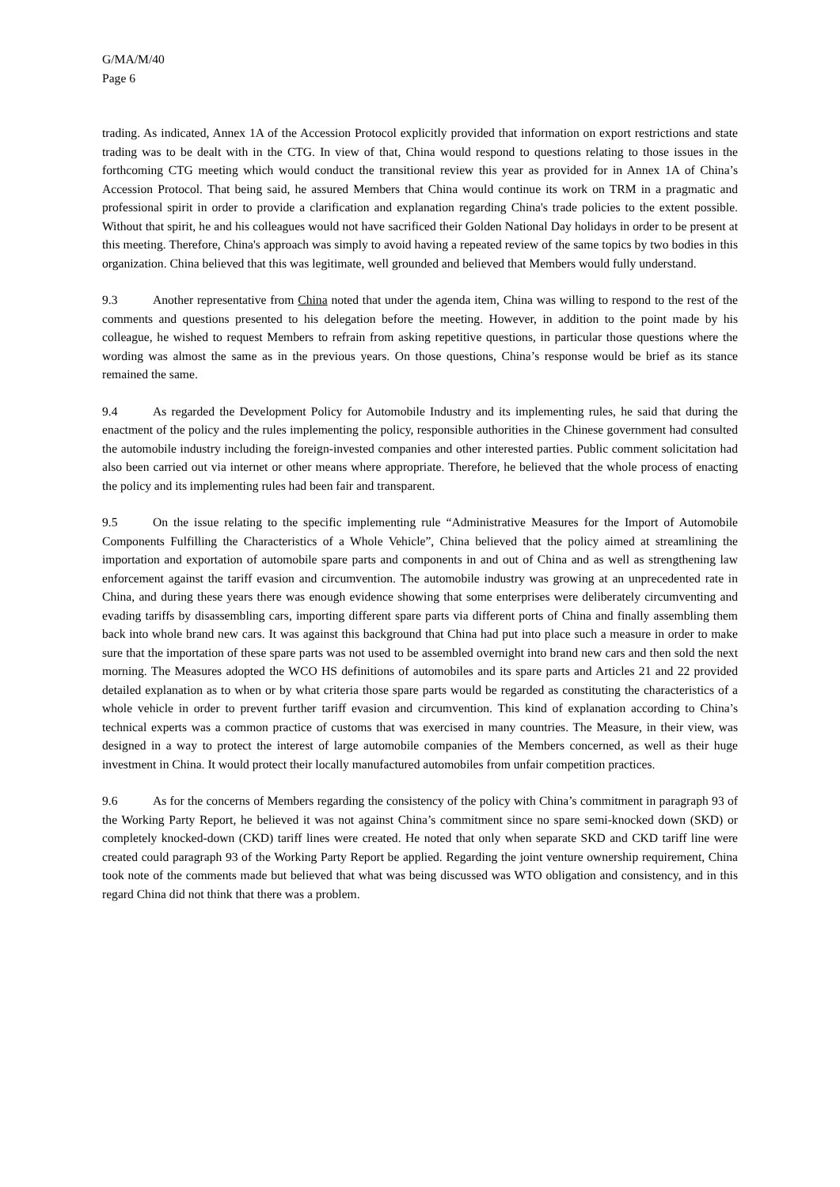G/MA/M/40
Page 6
trading. As indicated, Annex 1A of the Accession Protocol explicitly provided that information on export restrictions and state trading was to be dealt with in the CTG. In view of that, China would respond to questions relating to those issues in the forthcoming CTG meeting which would conduct the transitional review this year as provided for in Annex 1A of China’s Accession Protocol. That being said, he assured Members that China would continue its work on TRM in a pragmatic and professional spirit in order to provide a clarification and explanation regarding China's trade policies to the extent possible. Without that spirit, he and his colleagues would not have sacrificed their Golden National Day holidays in order to be present at this meeting. Therefore, China's approach was simply to avoid having a repeated review of the same topics by two bodies in this organization. China believed that this was legitimate, well grounded and believed that Members would fully understand.
9.3 Another representative from China noted that under the agenda item, China was willing to respond to the rest of the comments and questions presented to his delegation before the meeting. However, in addition to the point made by his colleague, he wished to request Members to refrain from asking repetitive questions, in particular those questions where the wording was almost the same as in the previous years. On those questions, China’s response would be brief as its stance remained the same.
9.4 As regarded the Development Policy for Automobile Industry and its implementing rules, he said that during the enactment of the policy and the rules implementing the policy, responsible authorities in the Chinese government had consulted the automobile industry including the foreign-invested companies and other interested parties. Public comment solicitation had also been carried out via internet or other means where appropriate. Therefore, he believed that the whole process of enacting the policy and its implementing rules had been fair and transparent.
9.5 On the issue relating to the specific implementing rule “Administrative Measures for the Import of Automobile Components Fulfilling the Characteristics of a Whole Vehicle”, China believed that the policy aimed at streamlining the importation and exportation of automobile spare parts and components in and out of China and as well as strengthening law enforcement against the tariff evasion and circumvention. The automobile industry was growing at an unprecedented rate in China, and during these years there was enough evidence showing that some enterprises were deliberately circumventing and evading tariffs by disassembling cars, importing different spare parts via different ports of China and finally assembling them back into whole brand new cars. It was against this background that China had put into place such a measure in order to make sure that the importation of these spare parts was not used to be assembled overnight into brand new cars and then sold the next morning. The Measures adopted the WCO HS definitions of automobiles and its spare parts and Articles 21 and 22 provided detailed explanation as to when or by what criteria those spare parts would be regarded as constituting the characteristics of a whole vehicle in order to prevent further tariff evasion and circumvention. This kind of explanation according to China’s technical experts was a common practice of customs that was exercised in many countries. The Measure, in their view, was designed in a way to protect the interest of large automobile companies of the Members concerned, as well as their huge investment in China. It would protect their locally manufactured automobiles from unfair competition practices.
9.6 As for the concerns of Members regarding the consistency of the policy with China’s commitment in paragraph 93 of the Working Party Report, he believed it was not against China’s commitment since no spare semi-knocked down (SKD) or completely knocked-down (CKD) tariff lines were created. He noted that only when separate SKD and CKD tariff line were created could paragraph 93 of the Working Party Report be applied. Regarding the joint venture ownership requirement, China took note of the comments made but believed that what was being discussed was WTO obligation and consistency, and in this regard China did not think that there was a problem.